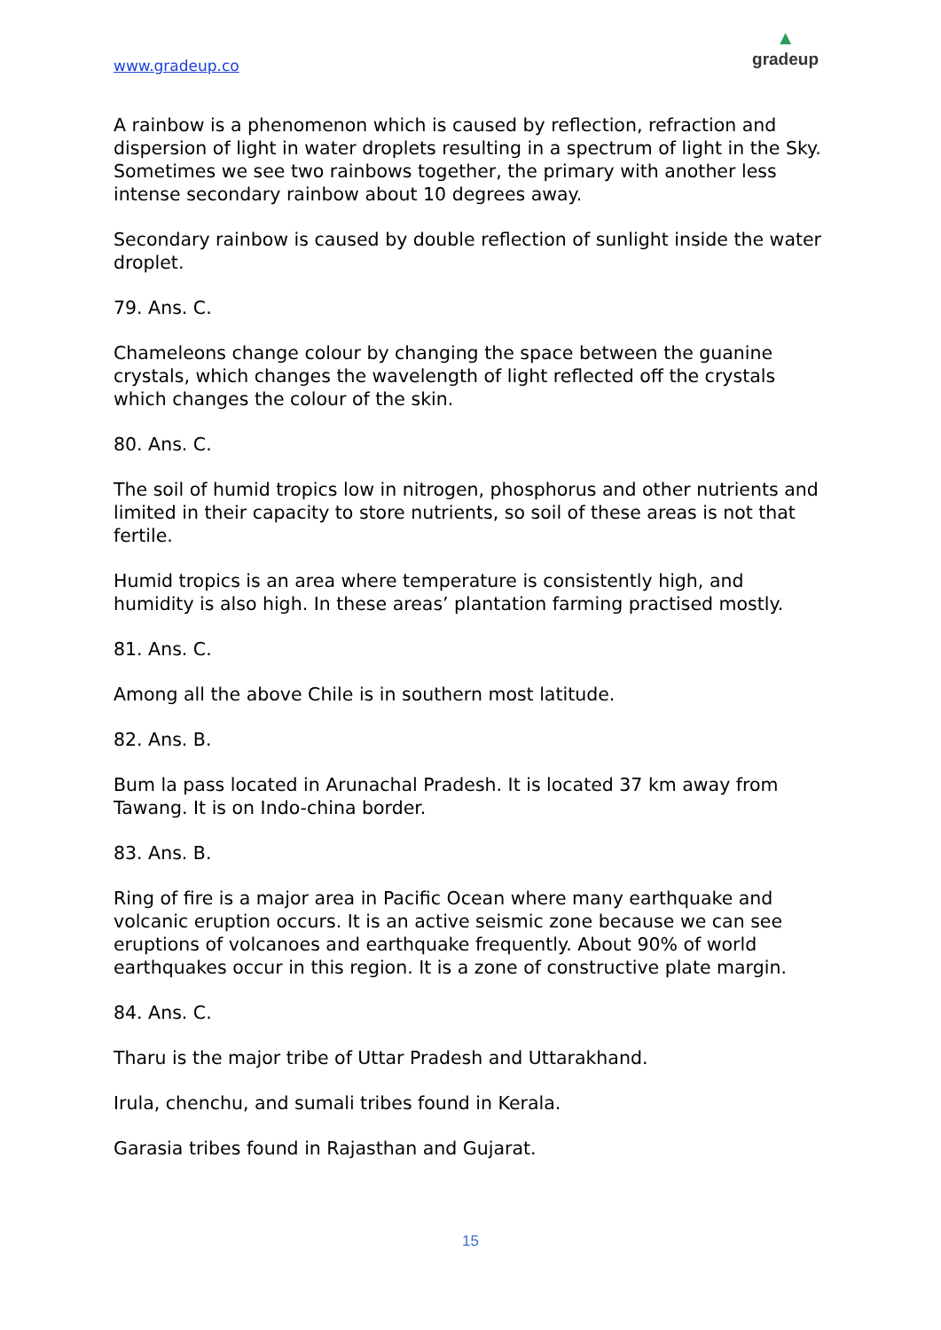www.gradeup.co
▲
gradeup
A rainbow is a phenomenon which is caused by reflection, refraction and dispersion of light in water droplets resulting in a spectrum of light in the Sky. Sometimes we see two rainbows together, the primary with another less intense secondary rainbow about 10 degrees away.
Secondary rainbow is caused by double reflection of sunlight inside the water droplet.
79. Ans. C.
Chameleons change colour by changing the space between the guanine crystals, which changes the wavelength of light reflected off the crystals which changes the colour of the skin.
80. Ans. C.
The soil of humid tropics low in nitrogen, phosphorus and other nutrients and limited in their capacity to store nutrients, so soil of these areas is not that fertile.
Humid tropics is an area where temperature is consistently high, and humidity is also high. In these areas’ plantation farming practised mostly.
81. Ans. C.
Among all the above Chile is in southern most latitude.
82. Ans. B.
Bum la pass located in Arunachal Pradesh. It is located 37 km away from Tawang. It is on Indo-china border.
83. Ans. B.
Ring of fire is a major area in Pacific Ocean where many earthquake and volcanic eruption occurs. It is an active seismic zone because we can see eruptions of volcanoes and earthquake frequently. About 90% of world earthquakes occur in this region. It is a zone of constructive plate margin.
84. Ans. C.
Tharu is the major tribe of Uttar Pradesh and Uttarakhand.
Irula, chenchu, and sumali tribes found in Kerala.
Garasia tribes found in Rajasthan and Gujarat.
15